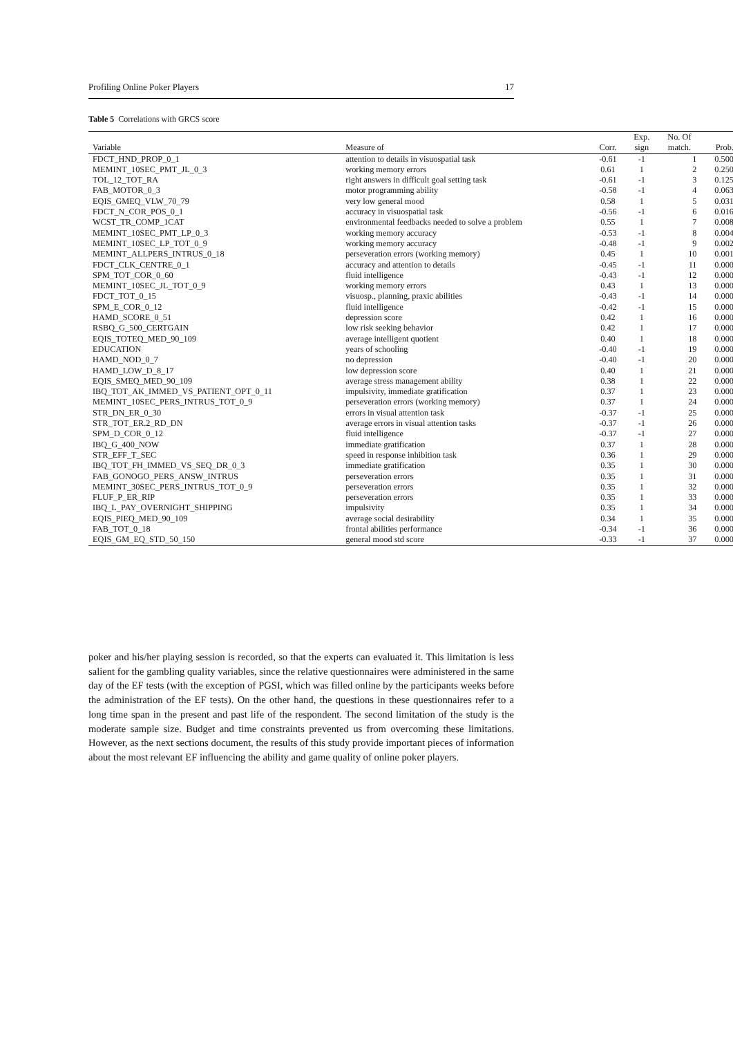Profiling Online Poker Players 17
Table 5 Correlations with GRCS score
| Variable | Measure of | Corr. | Exp. sign | No. Of match. | Prob. |
| --- | --- | --- | --- | --- | --- |
| FDCT_HND_PROP_0_1 | attention to details in visuospatial task | -0.61 | -1 | 1 | 0.500 |
| MEMINT_10SEC_PMT_JL_0_3 | working memory errors | 0.61 | 1 | 2 | 0.250 |
| TOL_12_TOT_RA | right answers in difficult goal setting task | -0.61 | -1 | 3 | 0.125 |
| FAB_MOTOR_0_3 | motor programming ability | -0.58 | -1 | 4 | 0.063 |
| EQIS_GMEQ_VLW_70_79 | very low general mood | 0.58 | 1 | 5 | 0.031 |
| FDCT_N_COR_POS_0_1 | accuracy in visuospatial task | -0.56 | -1 | 6 | 0.016 |
| WCST_TR_COMP_1CAT | environmental feedbacks needed to solve a problem | 0.55 | 1 | 7 | 0.008 |
| MEMINT_10SEC_PMT_LP_0_3 | working memory accuracy | -0.53 | -1 | 8 | 0.004 |
| MEMINT_10SEC_LP_TOT_0_9 | working memory accuracy | -0.48 | -1 | 9 | 0.002 |
| MEMINT_ALLPERS_INTRUS_0_18 | perseveration errors (working memory) | 0.45 | 1 | 10 | 0.001 |
| FDCT_CLK_CENTRE_0_1 | accuracy and attention to details | -0.45 | -1 | 11 | 0.000 |
| SPM_TOT_COR_0_60 | fluid intelligence | -0.43 | -1 | 12 | 0.000 |
| MEMINT_10SEC_JL_TOT_0_9 | working memory errors | 0.43 | 1 | 13 | 0.000 |
| FDCT_TOT_0_15 | visuosp., planning, praxic abilities | -0.43 | -1 | 14 | 0.000 |
| SPM_E_COR_0_12 | fluid intelligence | -0.42 | -1 | 15 | 0.000 |
| HAMD_SCORE_0_51 | depression score | 0.42 | 1 | 16 | 0.000 |
| RSBQ_G_500_CERTGAIN | low risk seeking behavior | 0.42 | 1 | 17 | 0.000 |
| EQIS_TOTEQ_MED_90_109 | average intelligent quotient | 0.40 | 1 | 18 | 0.000 |
| EDUCATION | years of schooling | -0.40 | -1 | 19 | 0.000 |
| HAMD_NOD_0_7 | no depression | -0.40 | -1 | 20 | 0.000 |
| HAMD_LOW_D_8_17 | low depression score | 0.40 | 1 | 21 | 0.000 |
| EQIS_SMEQ_MED_90_109 | average stress management ability | 0.38 | 1 | 22 | 0.000 |
| IBQ_TOT_AK_IMMED_VS_PATIENT_OPT_0_11 | impulsivity, immediate gratification | 0.37 | 1 | 23 | 0.000 |
| MEMINT_10SEC_PERS_INTRUS_TOT_0_9 | perseveration errors (working memory) | 0.37 | 1 | 24 | 0.000 |
| STR_DN_ER_0_30 | errors in visual attention task | -0.37 | -1 | 25 | 0.000 |
| STR_TOT_ER.2_RD_DN | average errors in visual attention tasks | -0.37 | -1 | 26 | 0.000 |
| SPM_D_COR_0_12 | fluid intelligence | -0.37 | -1 | 27 | 0.000 |
| IBQ_G_400_NOW | immediate gratification | 0.37 | 1 | 28 | 0.000 |
| STR_EFF_T_SEC | speed in response inhibition task | 0.36 | 1 | 29 | 0.000 |
| IBQ_TOT_FH_IMMED_VS_SEQ_DR_0_3 | immediate gratification | 0.35 | 1 | 30 | 0.000 |
| FAB_GONOGO_PERS_ANSW_INTRUS | perseveration errors | 0.35 | 1 | 31 | 0.000 |
| MEMINT_30SEC_PERS_INTRUS_TOT_0_9 | perseveration errors | 0.35 | 1 | 32 | 0.000 |
| FLUF_P_ER_RIP | perseveration errors | 0.35 | 1 | 33 | 0.000 |
| IBQ_L_PAY_OVERNIGHT_SHIPPING | impulsivity | 0.35 | 1 | 34 | 0.000 |
| EQIS_PIEQ_MED_90_109 | average social desirability | 0.34 | 1 | 35 | 0.000 |
| FAB_TOT_0_18 | frontal abilities performance | -0.34 | -1 | 36 | 0.000 |
| EQIS_GM_EQ_STD_50_150 | general mood std score | -0.33 | -1 | 37 | 0.000 |
poker and his/her playing session is recorded, so that the experts can evaluated it. This limitation is less salient for the gambling quality variables, since the relative questionnaires were administered in the same day of the EF tests (with the exception of PGSI, which was filled online by the participants weeks before the administration of the EF tests). On the other hand, the questions in these questionnaires refer to a long time span in the present and past life of the respondent. The second limitation of the study is the moderate sample size. Budget and time constraints prevented us from overcoming these limitations. However, as the next sections document, the results of this study provide important pieces of information about the most relevant EF influencing the ability and game quality of online poker players.